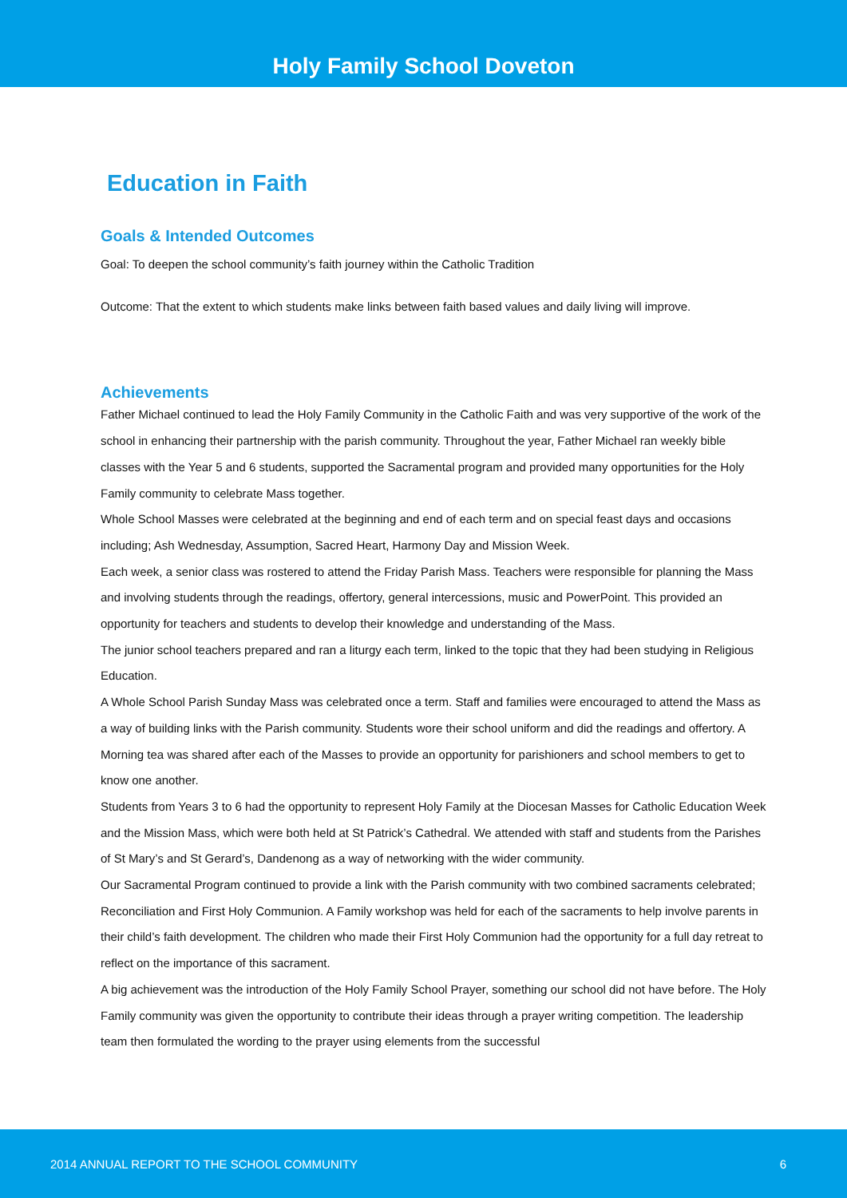Holy Family School Doveton
Education in Faith
Goals & Intended Outcomes
Goal: To deepen the school community’s faith journey within the Catholic Tradition
Outcome: That the extent to which students make links between faith based values and daily living will improve.
Achievements
Father Michael continued to lead the Holy Family Community in the Catholic Faith and was very supportive of the work of the school in enhancing their partnership with the parish community. Throughout the year, Father Michael ran weekly bible classes with the Year 5 and 6 students, supported the Sacramental program and provided many opportunities for the Holy Family community to celebrate Mass together.
Whole School Masses were celebrated at the beginning and end of each term and on special feast days and occasions including; Ash Wednesday, Assumption, Sacred Heart, Harmony Day and Mission Week.
Each week, a senior class was rostered to attend the Friday Parish Mass. Teachers were responsible for planning the Mass and involving students through the readings, offertory, general intercessions, music and PowerPoint. This provided an opportunity for teachers and students to develop their knowledge and understanding of the Mass.
The junior school teachers prepared and ran a liturgy each term, linked to the topic that they had been studying in Religious Education.
A Whole School Parish Sunday Mass was celebrated once a term. Staff and families were encouraged to attend the Mass as a way of building links with the Parish community. Students wore their school uniform and did the readings and offertory. A Morning tea was shared after each of the Masses to provide an opportunity for parishioners and school members to get to know one another.
Students from Years 3 to 6 had the opportunity to represent Holy Family at the Diocesan Masses for Catholic Education Week and the Mission Mass, which were both held at St Patrick’s Cathedral. We attended with staff and students from the Parishes of St Mary’s and St Gerard’s, Dandenong as a way of networking with the wider community.
Our Sacramental Program continued to provide a link with the Parish community with two combined sacraments celebrated; Reconciliation and First Holy Communion. A Family workshop was held for each of the sacraments to help involve parents in their child’s faith development. The children who made their First Holy Communion had the opportunity for a full day retreat to reflect on the importance of this sacrament.
A big achievement was the introduction of the Holy Family School Prayer, something our school did not have before. The Holy Family community was given the opportunity to contribute their ideas through a prayer writing competition. The leadership team then formulated the wording to the prayer using elements from the successful
2014 ANNUAL REPORT TO THE SCHOOL COMMUNITY 6